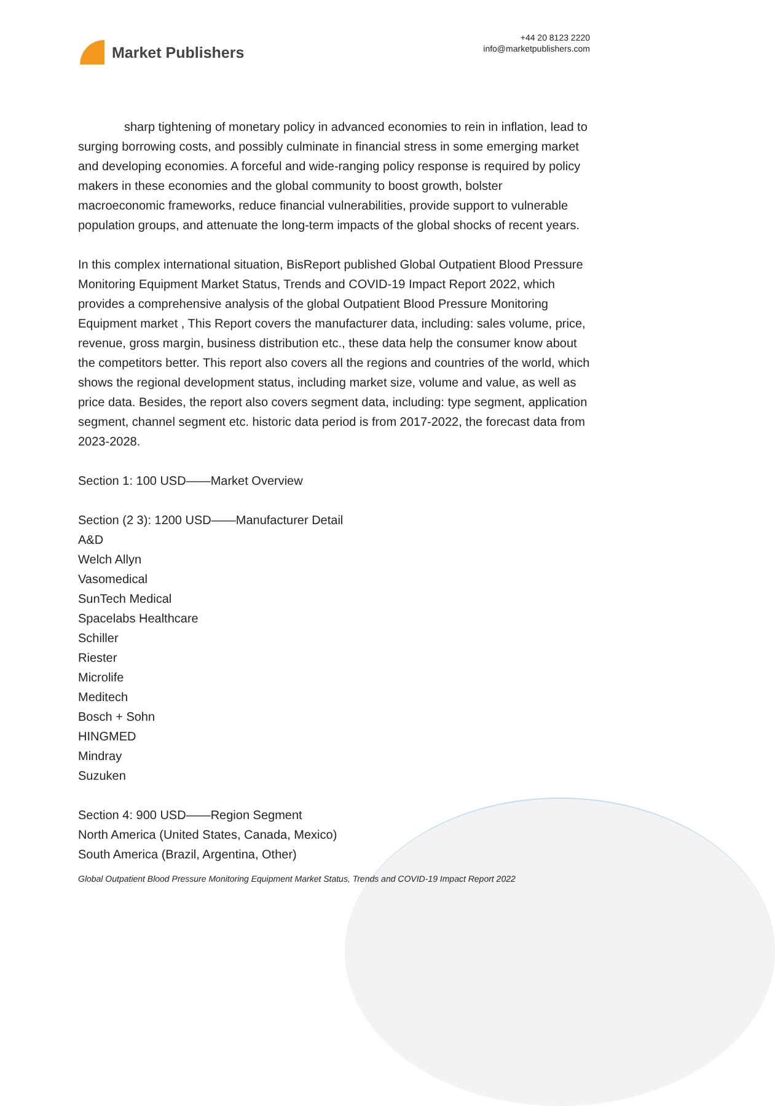Market Publishers
+44 20 8123 2220
info@marketpublishers.com
sharp tightening of monetary policy in advanced economies to rein in inflation, lead to surging borrowing costs, and possibly culminate in financial stress in some emerging market and developing economies. A forceful and wide-ranging policy response is required by policy makers in these economies and the global community to boost growth, bolster macroeconomic frameworks, reduce financial vulnerabilities, provide support to vulnerable population groups, and attenuate the long-term impacts of the global shocks of recent years.
In this complex international situation, BisReport published Global Outpatient Blood Pressure Monitoring Equipment Market Status, Trends and COVID-19 Impact Report 2022, which provides a comprehensive analysis of the global Outpatient Blood Pressure Monitoring Equipment market , This Report covers the manufacturer data, including: sales volume, price, revenue, gross margin, business distribution etc., these data help the consumer know about the competitors better. This report also covers all the regions and countries of the world, which shows the regional development status, including market size, volume and value, as well as price data. Besides, the report also covers segment data, including: type segment, application segment, channel segment etc. historic data period is from 2017-2022, the forecast data from 2023-2028.
Section 1: 100 USD——Market Overview
Section (2 3): 1200 USD——Manufacturer Detail
A&D
Welch Allyn
Vasomedical
SunTech Medical
Spacelabs Healthcare
Schiller
Riester
Microlife
Meditech
Bosch + Sohn
HINGMED
Mindray
Suzuken
Section 4: 900 USD——Region Segment
North America (United States, Canada, Mexico)
South America (Brazil, Argentina, Other)
Global Outpatient Blood Pressure Monitoring Equipment Market Status, Trends and COVID-19 Impact Report 2022